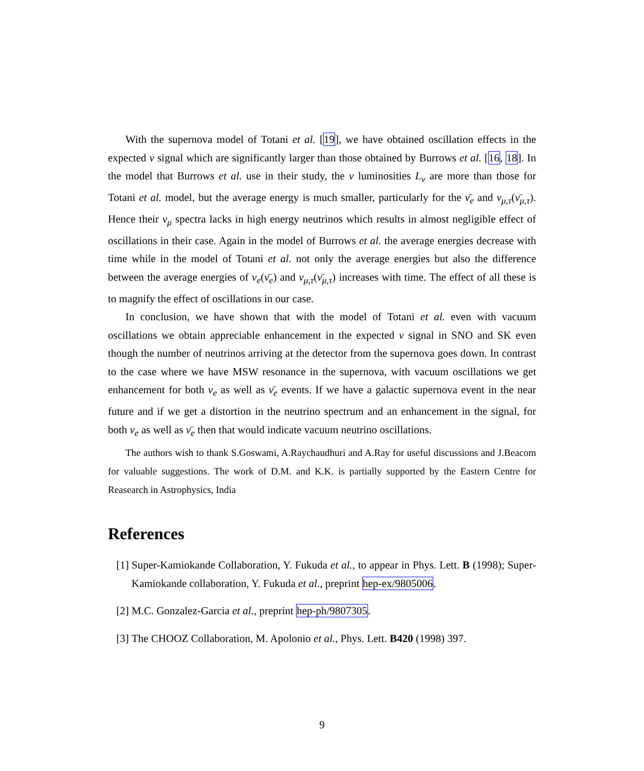With the supernova model of Totani et al. [19], we have obtained oscillation effects in the expected ν signal which are significantly larger than those obtained by Burrows et al. [16, 18]. In the model that Burrows et al. use in their study, the ν luminosities L<sub>ν</sub> are more than those for Totani et al. model, but the average energy is much smaller, particularly for the ν̄<sub>e</sub> and ν<sub>μ,τ</sub>(ν̄<sub>μ,τ</sub>). Hence their ν<sub>μ</sub> spectra lacks in high energy neutrinos which results in almost negligible effect of oscillations in their case. Again in the model of Burrows et al. the average energies decrease with time while in the model of Totani et al. not only the average energies but also the difference between the average energies of ν<sub>e</sub>(ν̄<sub>e</sub>) and ν<sub>μ,τ</sub>(ν̄<sub>μ,τ</sub>) increases with time. The effect of all these is to magnify the effect of oscillations in our case.
In conclusion, we have shown that with the model of Totani et al. even with vacuum oscillations we obtain appreciable enhancement in the expected ν signal in SNO and SK even though the number of neutrinos arriving at the detector from the supernova goes down. In contrast to the case where we have MSW resonance in the supernova, with vacuum oscillations we get enhancement for both ν<sub>e</sub> as well as ν̄<sub>e</sub> events. If we have a galactic supernova event in the near future and if we get a distortion in the neutrino spectrum and an enhancement in the signal, for both ν<sub>e</sub> as well as ν̄<sub>e</sub> then that would indicate vacuum neutrino oscillations.
The authors wish to thank S.Goswami, A.Raychaudhuri and A.Ray for useful discussions and J.Beacom for valuable suggestions. The work of D.M. and K.K. is partially supported by the Eastern Centre for Reasearch in Astrophysics, India
References
[1] Super-Kamiokande Collaboration, Y. Fukuda et al., to appear in Phys. Lett. B (1998); Super-Kamiokande collaboration, Y. Fukuda et al., preprint hep-ex/9805006.
[2] M.C. Gonzalez-Garcia et al., preprint hep-ph/9807305.
[3] The CHOOZ Collaboration, M. Apolonio et al., Phys. Lett. B420 (1998) 397.
9